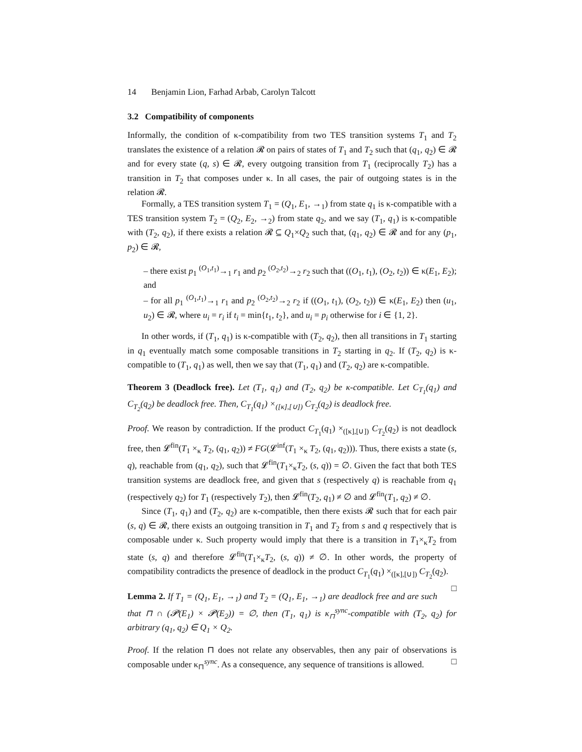14 Benjamin Lion, Farhad Arbab, Carolyn Talcott
3.2 Compatibility of components
Informally, the condition of κ-compatibility from two TES transition systems T<sub>1</sub> and T<sub>2</sub> translates the existence of a relation 𝓡 on pairs of states of T<sub>1</sub> and T<sub>2</sub> such that (q<sub>1</sub>, q<sub>2</sub>) ∈ 𝓡 and for every state (q, s) ∈ 𝓡, every outgoing transition from T<sub>1</sub> (reciprocally T<sub>2</sub>) has a transition in T<sub>2</sub> that composes under κ. In all cases, the pair of outgoing states is in the relation 𝓡.
Formally, a TES transition system T<sub>1</sub> = (Q<sub>1</sub>, E<sub>1</sub>, →<sub>1</sub>) from state q<sub>1</sub> is κ-compatible with a TES transition system T<sub>2</sub> = (Q<sub>2</sub>, E<sub>2</sub>, →<sub>2</sub>) from state q<sub>2</sub>, and we say (T<sub>1</sub>, q<sub>1</sub>) is κ-compatible with (T<sub>2</sub>, q<sub>2</sub>), if there exists a relation 𝓡 ⊆ Q<sub>1</sub>×Q<sub>2</sub> such that, (q<sub>1</sub>, q<sub>2</sub>) ∈ 𝓡 and for any (p<sub>1</sub>, p<sub>2</sub>) ∈ 𝓡,
– there exist p<sub>1</sub> <sup>(O<sub>1</sub>,t<sub>1</sub>)</sup>→<sub>1</sub> r<sub>1</sub> and p<sub>2</sub> <sup>(O<sub>2</sub>,t<sub>2</sub>)</sup>→<sub>2</sub> r<sub>2</sub> such that ((O<sub>1</sub>, t<sub>1</sub>), (O<sub>2</sub>, t<sub>2</sub>)) ∈ κ(E<sub>1</sub>, E<sub>2</sub>); and
– for all p<sub>1</sub> <sup>(O<sub>1</sub>,t<sub>1</sub>)</sup>→<sub>1</sub> r<sub>1</sub> and p<sub>2</sub> <sup>(O<sub>2</sub>,t<sub>2</sub>)</sup>→<sub>2</sub> r<sub>2</sub> if ((O<sub>1</sub>, t<sub>1</sub>), (O<sub>2</sub>, t<sub>2</sub>)) ∈ κ(E<sub>1</sub>, E<sub>2</sub>) then (u<sub>1</sub>, u<sub>2</sub>) ∈ 𝓡, where u<sub>i</sub> = r<sub>i</sub> if t<sub>i</sub> = min{t<sub>1</sub>, t<sub>2</sub>}, and u<sub>i</sub> = p<sub>i</sub> otherwise for i ∈ {1, 2}.
In other words, if (T<sub>1</sub>, q<sub>1</sub>) is κ-compatible with (T<sub>2</sub>, q<sub>2</sub>), then all transitions in T<sub>1</sub> starting in q<sub>1</sub> eventually match some composable transitions in T<sub>2</sub> starting in q<sub>2</sub>. If (T<sub>2</sub>, q<sub>2</sub>) is κ-compatible to (T<sub>1</sub>, q<sub>1</sub>) as well, then we say that (T<sub>1</sub>, q<sub>1</sub>) and (T<sub>2</sub>, q<sub>2</sub>) are κ-compatible.
Theorem 3 (Deadlock free). Let (T<sub>1</sub>, q<sub>1</sub>) and (T<sub>2</sub>, q<sub>2</sub>) be κ-compatible. Let C<sub>T<sub>1</sub></sub>(q<sub>1</sub>) and C<sub>T<sub>2</sub></sub>(q<sub>2</sub>) be deadlock free. Then, C<sub>T<sub>1</sub></sub>(q<sub>1</sub>) ×<sub>([κ],[∪])</sub> C<sub>T<sub>2</sub></sub>(q<sub>2</sub>) is deadlock free.
Proof. We reason by contradiction. If the product C<sub>T<sub>1</sub></sub>(q<sub>1</sub>) ×<sub>([κ],[∪])</sub> C<sub>T<sub>2</sub></sub>(q<sub>2</sub>) is not deadlock free, then 𝓛<sup>fin</sup>(T<sub>1</sub> ×<sub>κ</sub> T<sub>2</sub>, (q<sub>1</sub>, q<sub>2</sub>)) ≠ FG(𝓛<sup>inf</sup>(T<sub>1</sub> ×<sub>κ</sub> T<sub>2</sub>, (q<sub>1</sub>, q<sub>2</sub>))). Thus, there exists a state (s, q), reachable from (q<sub>1</sub>, q<sub>2</sub>), such that 𝓛<sup>fin</sup>(T<sub>1</sub>×<sub>κ</sub>T<sub>2</sub>, (s, q)) = ∅. Given the fact that both TES transition systems are deadlock free, and given that s (respectively q) is reachable from q<sub>1</sub> (respectively q<sub>2</sub>) for T<sub>1</sub> (respectively T<sub>2</sub>), then 𝓛<sup>fin</sup>(T<sub>2</sub>, q<sub>1</sub>) ≠ ∅ and 𝓛<sup>fin</sup>(T<sub>1</sub>, q<sub>2</sub>) ≠ ∅.
Since (T<sub>1</sub>, q<sub>1</sub>) and (T<sub>2</sub>, q<sub>2</sub>) are κ-compatible, then there exists 𝓡 such that for each pair (s, q) ∈ 𝓡, there exists an outgoing transition in T<sub>1</sub> and T<sub>2</sub> from s and q respectively that is composable under κ. Such property would imply that there is a transition in T<sub>1</sub>×<sub>κ</sub>T<sub>2</sub> from state (s, q) and therefore 𝓛<sup>fin</sup>(T<sub>1</sub>×<sub>κ</sub>T<sub>2</sub>, (s, q)) ≠ ∅. In other words, the property of compatibility contradicts the presence of deadlock in the product C<sub>T<sub>1</sub></sub>(q<sub>1</sub>) ×<sub>([κ],[∪])</sub> C<sub>T<sub>2</sub></sub>(q<sub>2</sub>). □
Lemma 2. If T<sub>1</sub> = (Q<sub>1</sub>, E<sub>1</sub>, →<sub>1</sub>) and T<sub>2</sub> = (Q<sub>1</sub>, E<sub>1</sub>, →<sub>1</sub>) are deadlock free and are such that ⊓ ∩ (𝓟(E<sub>1</sub>) × 𝓟(E<sub>2</sub>)) = ∅, then (T<sub>1</sub>, q<sub>1</sub>) is κ<sub>⊓</sub><sup>sync</sup>-compatible with (T<sub>2</sub>, q<sub>2</sub>) for arbitrary (q<sub>1</sub>, q<sub>2</sub>) ∈ Q<sub>1</sub> × Q<sub>2</sub>.
Proof. If the relation ⊓ does not relate any observables, then any pair of observations is composable under κ<sub>⊓</sub><sup>sync</sup>. As a consequence, any sequence of transitions is allowed. □